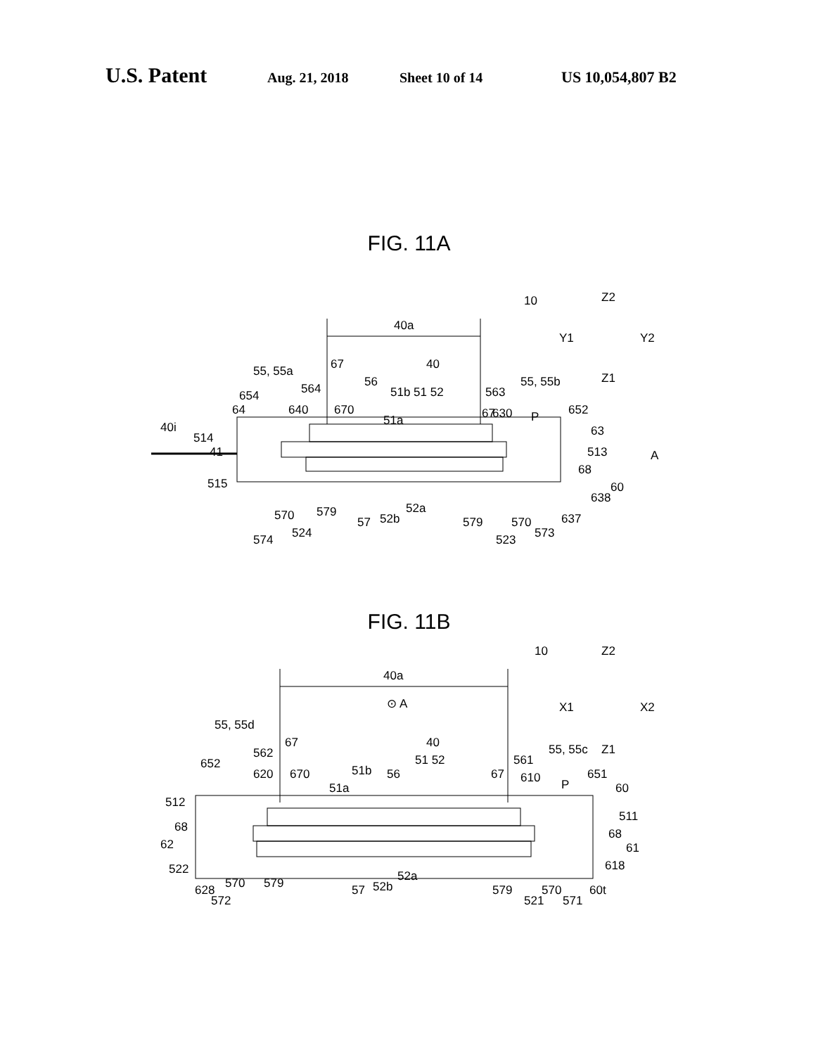U.S. Patent Aug. 21, 2018 Sheet 10 of 14 US 10,054,807 B2
FIG. 11A
40a
10
Z2
Y1
Y2
Z1
55, 55a
67
56
40
51b 51 52
563
55, 55b
654
564
64
640
670
67
630
P
652
40i
514
51a
63
513
41
A
68
515
60
638
570
579
57
52b
52a
579
570
637
574
524
523
573
FIG. 11B
40a
⊙ A
10
Z2
X1
X2
Z1
55, 55d
67
562
40
51 52
561
55, 55c
652
620
670
51b
56
67
610
P
651
60
51a
512
511
68
68
62
61
618
522
628
570
579
57
52b
52a
579
570
60t
572
521
571